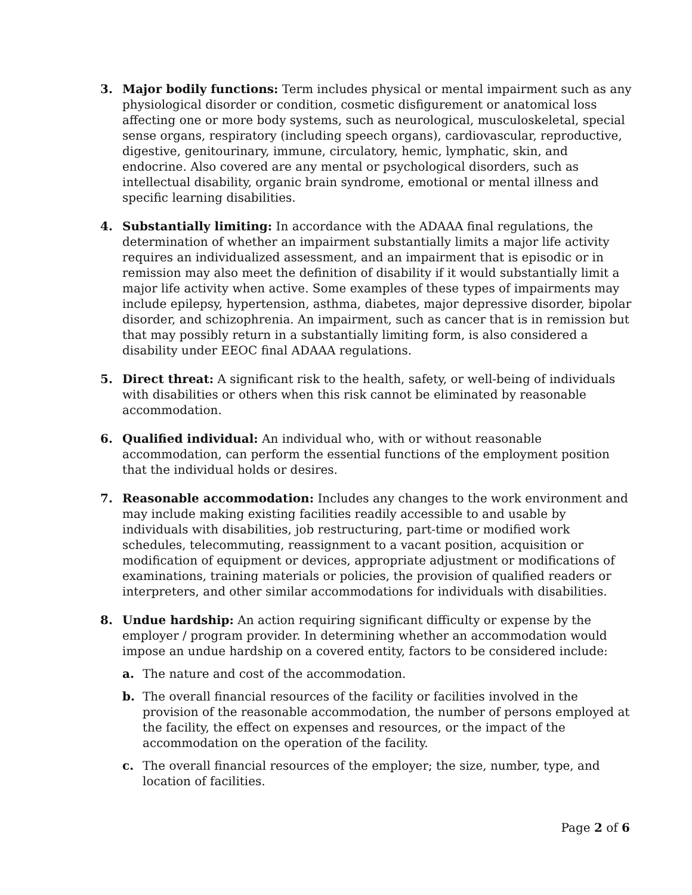3. Major bodily functions: Term includes physical or mental impairment such as any physiological disorder or condition, cosmetic disfigurement or anatomical loss affecting one or more body systems, such as neurological, musculoskeletal, special sense organs, respiratory (including speech organs), cardiovascular, reproductive, digestive, genitourinary, immune, circulatory, hemic, lymphatic, skin, and endocrine. Also covered are any mental or psychological disorders, such as intellectual disability, organic brain syndrome, emotional or mental illness and specific learning disabilities.
4. Substantially limiting: In accordance with the ADAAA final regulations, the determination of whether an impairment substantially limits a major life activity requires an individualized assessment, and an impairment that is episodic or in remission may also meet the definition of disability if it would substantially limit a major life activity when active. Some examples of these types of impairments may include epilepsy, hypertension, asthma, diabetes, major depressive disorder, bipolar disorder, and schizophrenia. An impairment, such as cancer that is in remission but that may possibly return in a substantially limiting form, is also considered a disability under EEOC final ADAAA regulations.
5. Direct threat: A significant risk to the health, safety, or well-being of individuals with disabilities or others when this risk cannot be eliminated by reasonable accommodation.
6. Qualified individual: An individual who, with or without reasonable accommodation, can perform the essential functions of the employment position that the individual holds or desires.
7. Reasonable accommodation: Includes any changes to the work environment and may include making existing facilities readily accessible to and usable by individuals with disabilities, job restructuring, part-time or modified work schedules, telecommuting, reassignment to a vacant position, acquisition or modification of equipment or devices, appropriate adjustment or modifications of examinations, training materials or policies, the provision of qualified readers or interpreters, and other similar accommodations for individuals with disabilities.
8. Undue hardship: An action requiring significant difficulty or expense by the employer / program provider. In determining whether an accommodation would impose an undue hardship on a covered entity, factors to be considered include:
a. The nature and cost of the accommodation.
b. The overall financial resources of the facility or facilities involved in the provision of the reasonable accommodation, the number of persons employed at the facility, the effect on expenses and resources, or the impact of the accommodation on the operation of the facility.
c. The overall financial resources of the employer; the size, number, type, and location of facilities.
Page 2 of 6